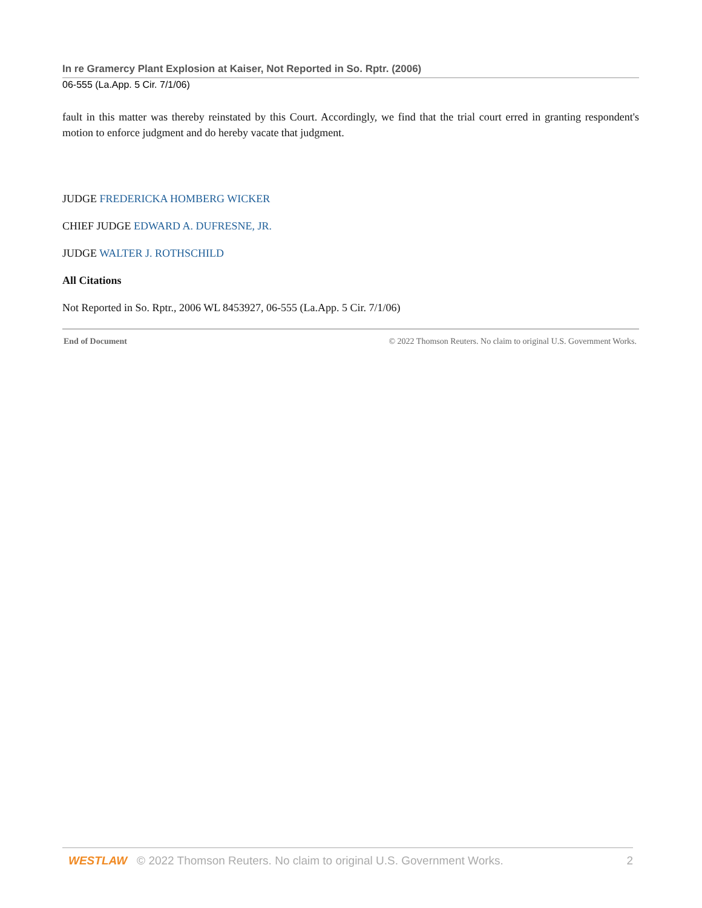In re Gramercy Plant Explosion at Kaiser, Not Reported in So. Rptr. (2006)
06-555 (La.App. 5 Cir. 7/1/06)
fault in this matter was thereby reinstated by this Court. Accordingly, we find that the trial court erred in granting respondent's motion to enforce judgment and do hereby vacate that judgment.
JUDGE FREDERICKA HOMBERG WICKER
CHIEF JUDGE EDWARD A. DUFRESNE, JR.
JUDGE WALTER J. ROTHSCHILD
All Citations
Not Reported in So. Rptr., 2006 WL 8453927, 06-555 (La.App. 5 Cir. 7/1/06)
End of Document © 2022 Thomson Reuters. No claim to original U.S. Government Works.
WESTLAW © 2022 Thomson Reuters. No claim to original U.S. Government Works. 2